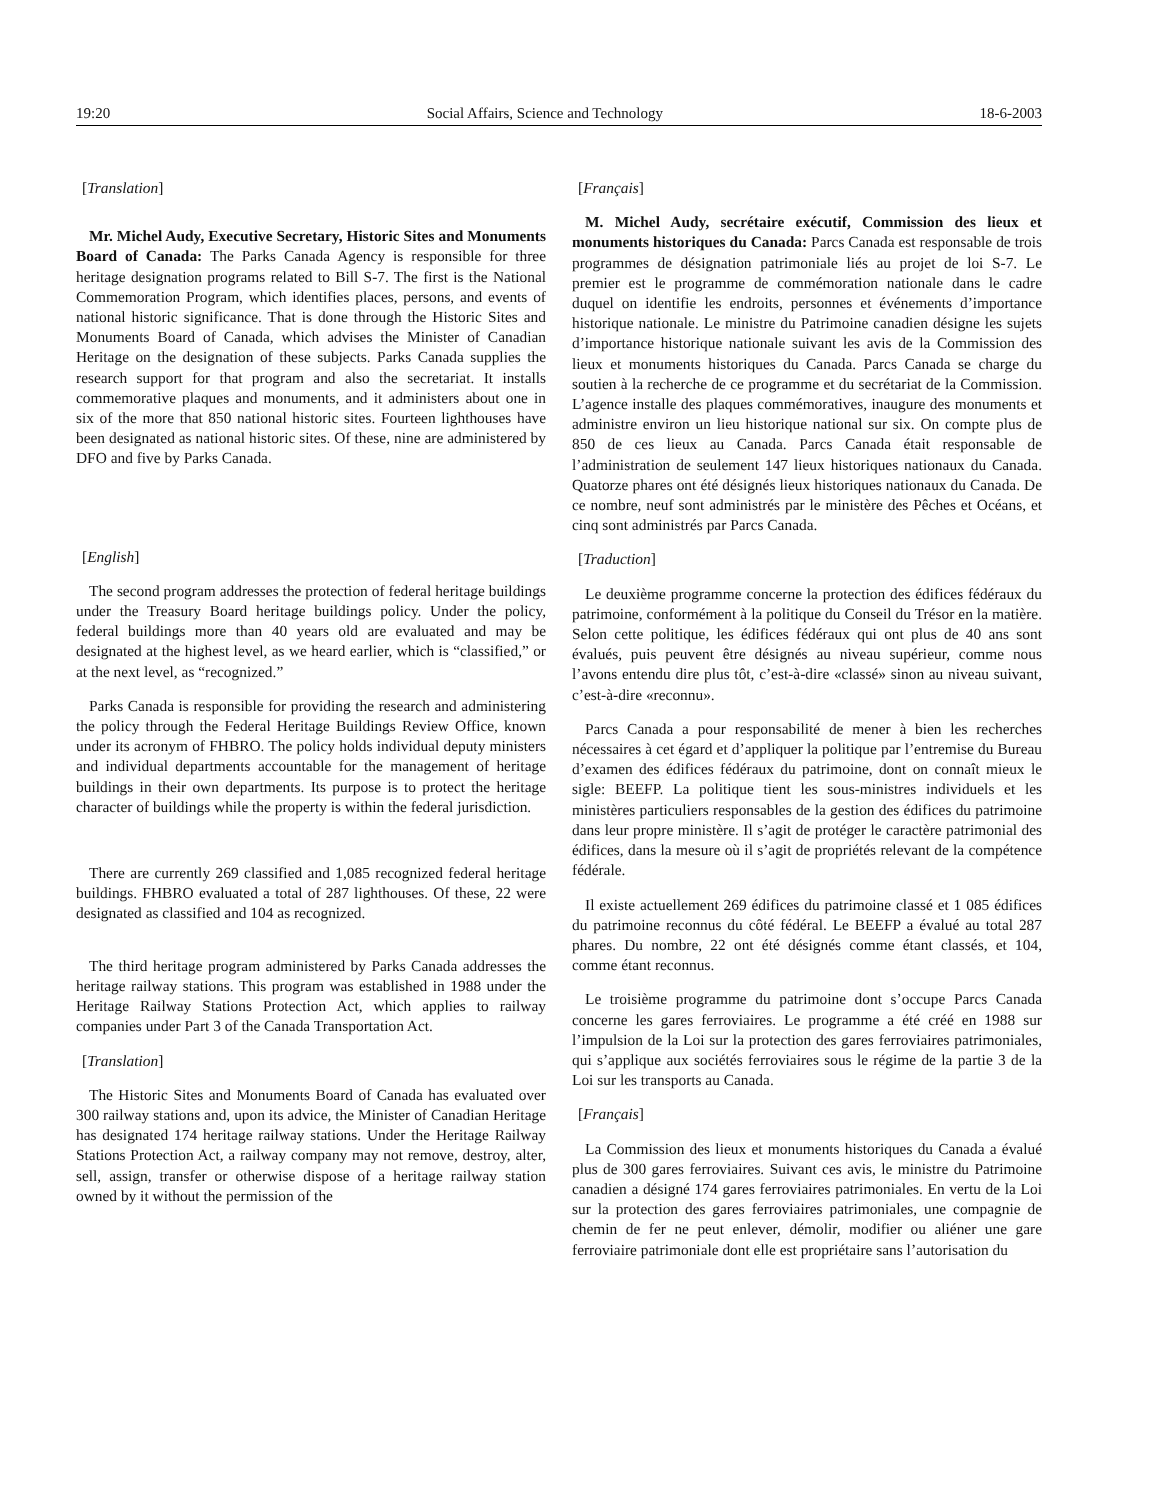19:20 Social Affairs, Science and Technology 18-6-2003
[Translation]
Mr. Michel Audy, Executive Secretary, Historic Sites and Monuments Board of Canada: The Parks Canada Agency is responsible for three heritage designation programs related to Bill S-7. The first is the National Commemoration Program, which identifies places, persons, and events of national historic significance. That is done through the Historic Sites and Monuments Board of Canada, which advises the Minister of Canadian Heritage on the designation of these subjects. Parks Canada supplies the research support for that program and also the secretariat. It installs commemorative plaques and monuments, and it administers about one in six of the more that 850 national historic sites. Fourteen lighthouses have been designated as national historic sites. Of these, nine are administered by DFO and five by Parks Canada.
[English]
The second program addresses the protection of federal heritage buildings under the Treasury Board heritage buildings policy. Under the policy, federal buildings more than 40 years old are evaluated and may be designated at the highest level, as we heard earlier, which is “classified,” or at the next level, as “recognized.”
Parks Canada is responsible for providing the research and administering the policy through the Federal Heritage Buildings Review Office, known under its acronym of FHBRO. The policy holds individual deputy ministers and individual departments accountable for the management of heritage buildings in their own departments. Its purpose is to protect the heritage character of buildings while the property is within the federal jurisdiction.
There are currently 269 classified and 1,085 recognized federal heritage buildings. FHBRO evaluated a total of 287 lighthouses. Of these, 22 were designated as classified and 104 as recognized.
The third heritage program administered by Parks Canada addresses the heritage railway stations. This program was established in 1988 under the Heritage Railway Stations Protection Act, which applies to railway companies under Part 3 of the Canada Transportation Act.
[Translation]
The Historic Sites and Monuments Board of Canada has evaluated over 300 railway stations and, upon its advice, the Minister of Canadian Heritage has designated 174 heritage railway stations. Under the Heritage Railway Stations Protection Act, a railway company may not remove, destroy, alter, sell, assign, transfer or otherwise dispose of a heritage railway station owned by it without the permission of the
[Français]
M. Michel Audy, secrétaire exécutif, Commission des lieux et monuments historiques du Canada: Parcs Canada est responsable de trois programmes de désignation patrimoniale liés au projet de loi S-7. Le premier est le programme de commémoration nationale dans le cadre duquel on identifie les endroits, personnes et événements d’importance historique nationale. Le ministre du Patrimoine canadien désigne les sujets d’importance historique nationale suivant les avis de la Commission des lieux et monuments historiques du Canada. Parcs Canada se charge du soutien à la recherche de ce programme et du secrétariat de la Commission. L’agence installe des plaques commémoratives, inaugure des monuments et administre environ un lieu historique national sur six. On compte plus de 850 de ces lieux au Canada. Parcs Canada était responsable de l’administration de seulement 147 lieux historiques nationaux du Canada. Quatorze phares ont été désignés lieux historiques nationaux du Canada. De ce nombre, neuf sont administrés par le ministère des Pêches et Océans, et cinq sont administrés par Parcs Canada.
[Traduction]
Le deuxième programme concerne la protection des édifices fédéraux du patrimoine, conformément à la politique du Conseil du Trésor en la matière. Selon cette politique, les édifices fédéraux qui ont plus de 40 ans sont évalués, puis peuvent être désignés au niveau supérieur, comme nous l’avons entendu dire plus tôt, c’est-à-dire «classé» sinon au niveau suivant, c’est-à-dire «reconnu».
Parcs Canada a pour responsabilité de mener à bien les recherches nécessaires à cet égard et d’appliquer la politique par l’entremise du Bureau d’examen des édifices fédéraux du patrimoine, dont on connaît mieux le sigle: BEEFP. La politique tient les sous-ministres individuels et les ministères particuliers responsables de la gestion des édifices du patrimoine dans leur propre ministère. Il s’agit de protéger le caractère patrimonial des édifices, dans la mesure où il s’agit de propriétés relevant de la compétence fédérale.
Il existe actuellement 269 édifices du patrimoine classé et 1 085 édifices du patrimoine reconnus du côté fédéral. Le BEEFP a évalué au total 287 phares. Du nombre, 22 ont été désignés comme étant classés, et 104, comme étant reconnus.
Le troisième programme du patrimoine dont s’occupe Parcs Canada concerne les gares ferroviaires. Le programme a été créé en 1988 sur l’impulsion de la Loi sur la protection des gares ferroviaires patrimoniales, qui s’applique aux sociétés ferroviaires sous le régime de la partie 3 de la Loi sur les transports au Canada.
[Français]
La Commission des lieux et monuments historiques du Canada a évalué plus de 300 gares ferroviaires. Suivant ces avis, le ministre du Patrimoine canadien a désigné 174 gares ferroviaires patrimoniales. En vertu de la Loi sur la protection des gares ferroviaires patrimoniales, une compagnie de chemin de fer ne peut enlever, démolir, modifier ou aliéner une gare ferroviaire patrimoniale dont elle est propriétaire sans l’autorisation du